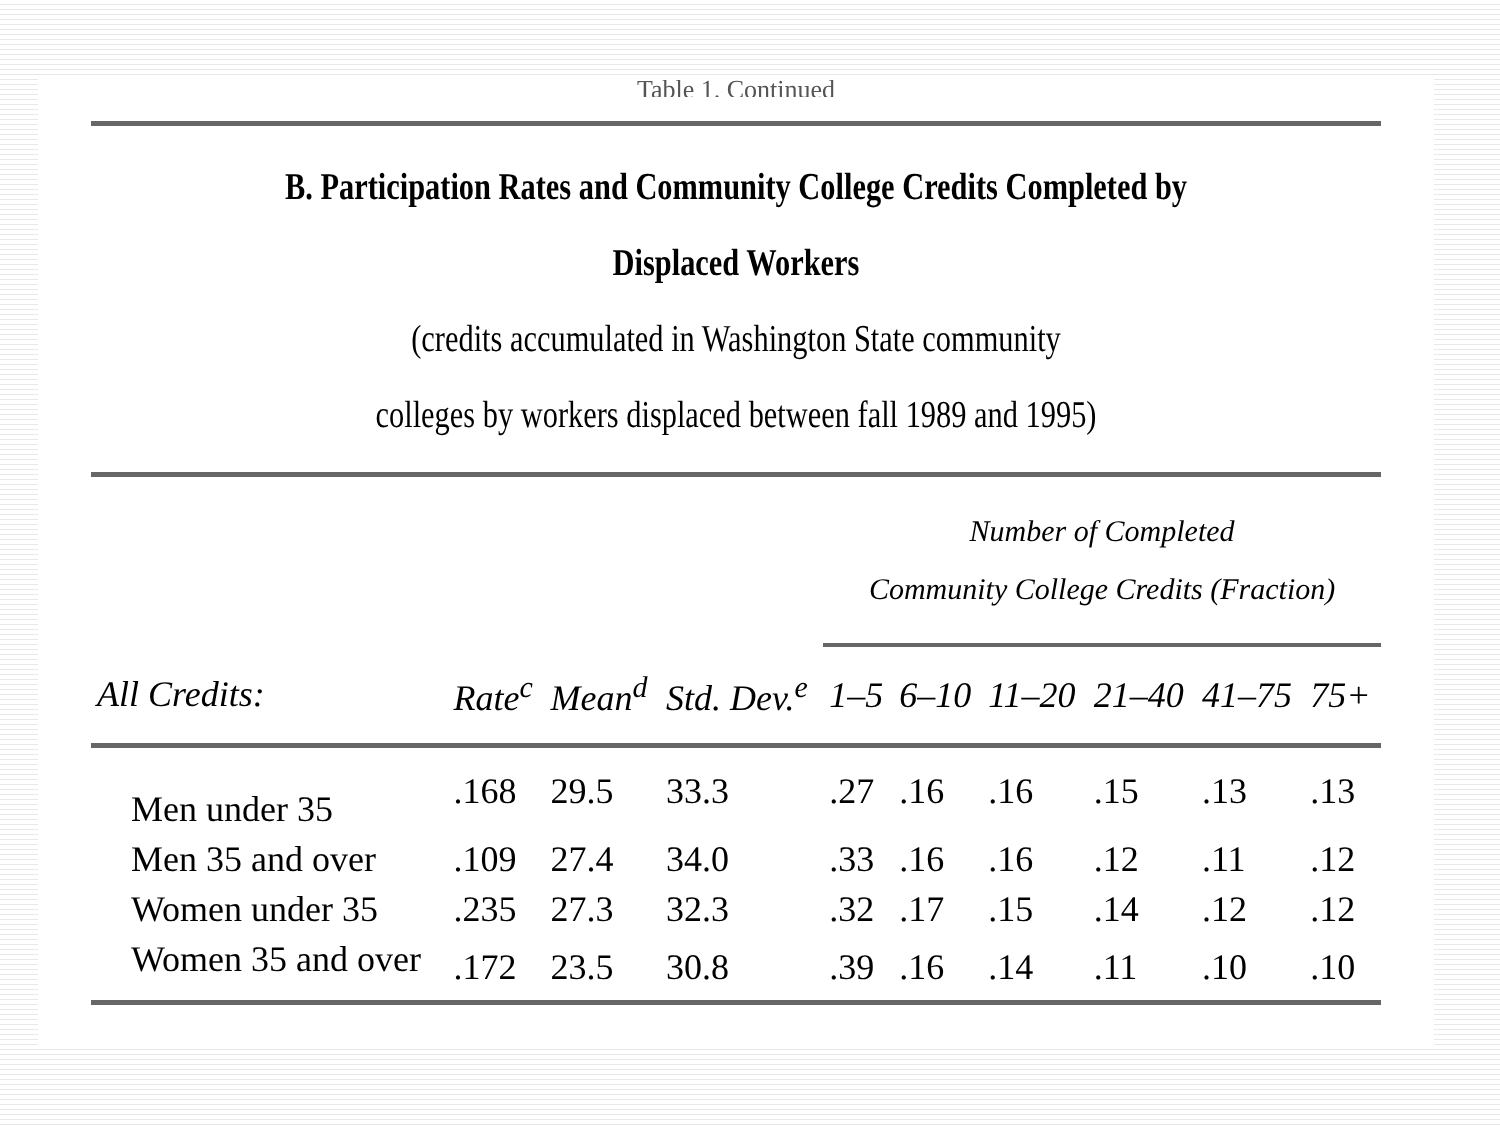Table 1. Continued
B. Participation Rates and Community College Credits Completed by Displaced Workers
(credits accumulated in Washington State community
colleges by workers displaced between fall 1989 and 1995)
| | | | | Number of Completed Community College Credits (Fraction) | | | | | |
| --- | --- | --- | --- | --- | --- | --- | --- | --- | --- |
| All Credits: | Rate<sup>c</sup> | Mean<sup>d</sup> | Std. Dev.<sup>e</sup> | 1–5 | 6–10 | 11–20 | 21–40 | 41–75 | 75+ |
| Men under 35 | .168 | 29.5 | 33.3 | .27 | .16 | .16 | .15 | .13 | .13 |
| Men 35 and over | .109 | 27.4 | 34.0 | .33 | .16 | .16 | .12 | .11 | .12 |
| Women under 35 | .235 | 27.3 | 32.3 | .32 | .17 | .15 | .14 | .12 | .12 |
| Women 35 and over | .172 | 23.5 | 30.8 | .39 | .16 | .14 | .11 | .10 | .10 |